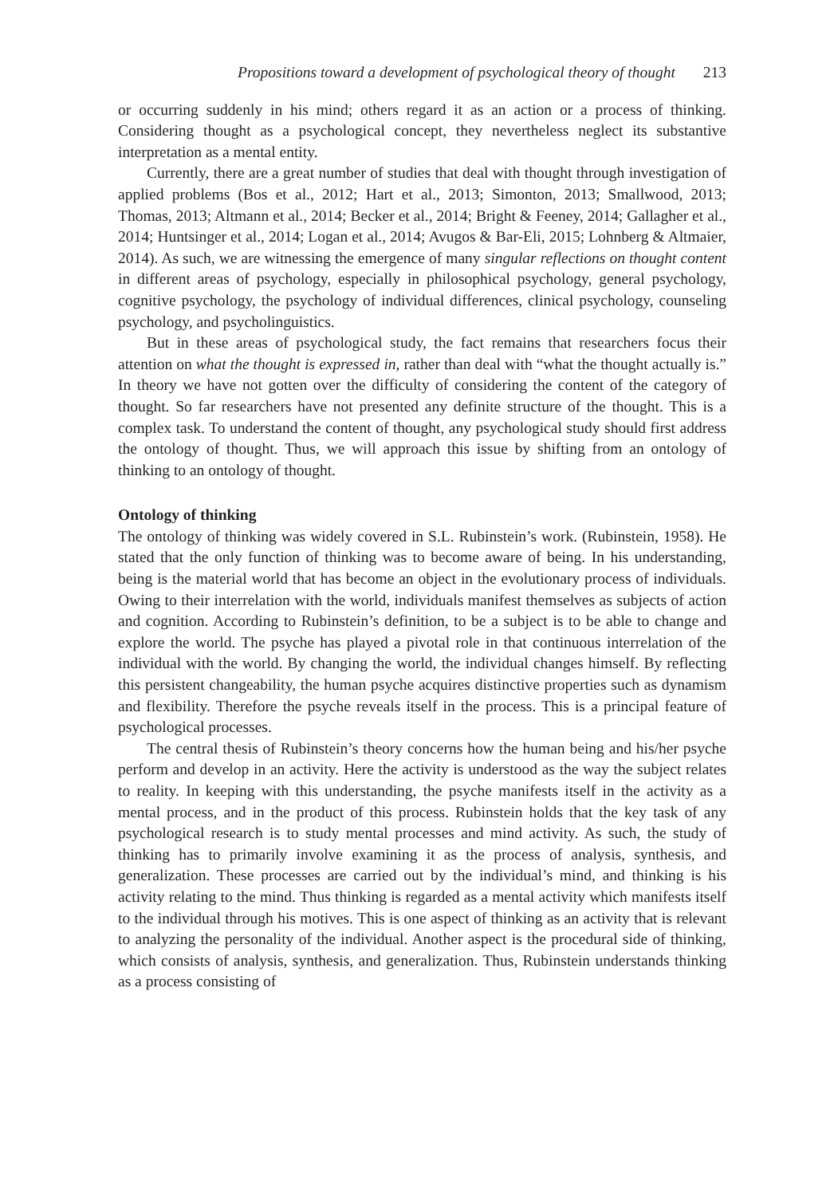Propositions toward a development of psychological theory of thought 213
or occurring suddenly in his mind; others regard it as an action or a process of thinking. Considering thought as a psychological concept, they nevertheless neglect its substantive interpretation as a mental entity.
Currently, there are a great number of studies that deal with thought through investigation of applied problems (Bos et al., 2012; Hart et al., 2013; Simonton, 2013; Smallwood, 2013; Thomas, 2013; Altmann et al., 2014; Becker et al., 2014; Bright & Feeney, 2014; Gallagher et al., 2014; Huntsinger et al., 2014; Logan et al., 2014; Avugos & Bar-Eli, 2015; Lohnberg & Altmaier, 2014). As such, we are witnessing the emergence of many singular reflections on thought content in different areas of psychology, especially in philosophical psychology, general psychology, cognitive psychology, the psychology of individual differences, clinical psychology, counseling psychology, and psycholinguistics.
But in these areas of psychological study, the fact remains that researchers focus their attention on what the thought is expressed in, rather than deal with “what the thought actually is.” In theory we have not gotten over the difficulty of considering the content of the category of thought. So far researchers have not presented any definite structure of the thought. This is a complex task. To understand the content of thought, any psychological study should first address the ontology of thought. Thus, we will approach this issue by shifting from an ontology of thinking to an ontology of thought.
Ontology of thinking
The ontology of thinking was widely covered in S.L. Rubinstein’s work. (Rubinstein, 1958). He stated that the only function of thinking was to become aware of being. In his understanding, being is the material world that has become an object in the evolutionary process of individuals. Owing to their interrelation with the world, individuals manifest themselves as subjects of action and cognition. According to Rubinstein’s definition, to be a subject is to be able to change and explore the world. The psyche has played a pivotal role in that continuous interrelation of the individual with the world. By changing the world, the individual changes himself. By reflecting this persistent changeability, the human psyche acquires distinctive properties such as dynamism and flexibility. Therefore the psyche reveals itself in the process. This is a principal feature of psychological processes.
The central thesis of Rubinstein’s theory concerns how the human being and his/her psyche perform and develop in an activity. Here the activity is understood as the way the subject relates to reality. In keeping with this understanding, the psyche manifests itself in the activity as a mental process, and in the product of this process. Rubinstein holds that the key task of any psychological research is to study mental processes and mind activity. As such, the study of thinking has to primarily involve examining it as the process of analysis, synthesis, and generalization. These processes are carried out by the individual’s mind, and thinking is his activity relating to the mind. Thus thinking is regarded as a mental activity which manifests itself to the individual through his motives. This is one aspect of thinking as an activity that is relevant to analyzing the personality of the individual. Another aspect is the procedural side of thinking, which consists of analysis, synthesis, and generalization. Thus, Rubinstein understands thinking as a process consisting of